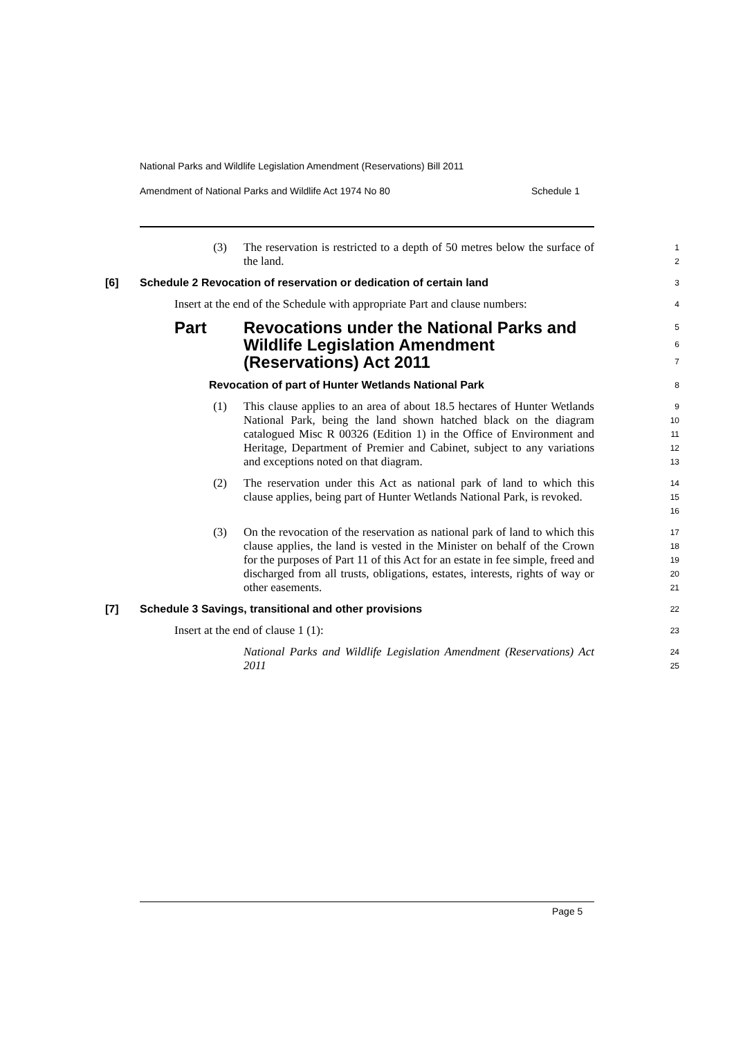National Parks and Wildlife Legislation Amendment (Reservations) Bill 2011
Amendment of National Parks and Wildlife Act 1974 No 80 Schedule 1
(3) The reservation is restricted to a depth of 50 metres below the surface of the land.
1
2
[6] Schedule 2 Revocation of reservation or dedication of certain land
3
Insert at the end of the Schedule with appropriate Part and clause numbers:
4
Part Revocations under the National Parks and Wildlife Legislation Amendment (Reservations) Act 2011
5
6
7
Revocation of part of Hunter Wetlands National Park
8
(1) This clause applies to an area of about 18.5 hectares of Hunter Wetlands National Park, being the land shown hatched black on the diagram catalogued Misc R 00326 (Edition 1) in the Office of Environment and Heritage, Department of Premier and Cabinet, subject to any variations and exceptions noted on that diagram.
9
10
11
12
13
(2) The reservation under this Act as national park of land to which this clause applies, being part of Hunter Wetlands National Park, is revoked.
14
15
16
(3) On the revocation of the reservation as national park of land to which this clause applies, the land is vested in the Minister on behalf of the Crown for the purposes of Part 11 of this Act for an estate in fee simple, freed and discharged from all trusts, obligations, estates, interests, rights of way or other easements.
17
18
19
20
21
[7] Schedule 3 Savings, transitional and other provisions
22
Insert at the end of clause 1 (1):
23
National Parks and Wildlife Legislation Amendment (Reservations) Act 2011
24
25
Page 5